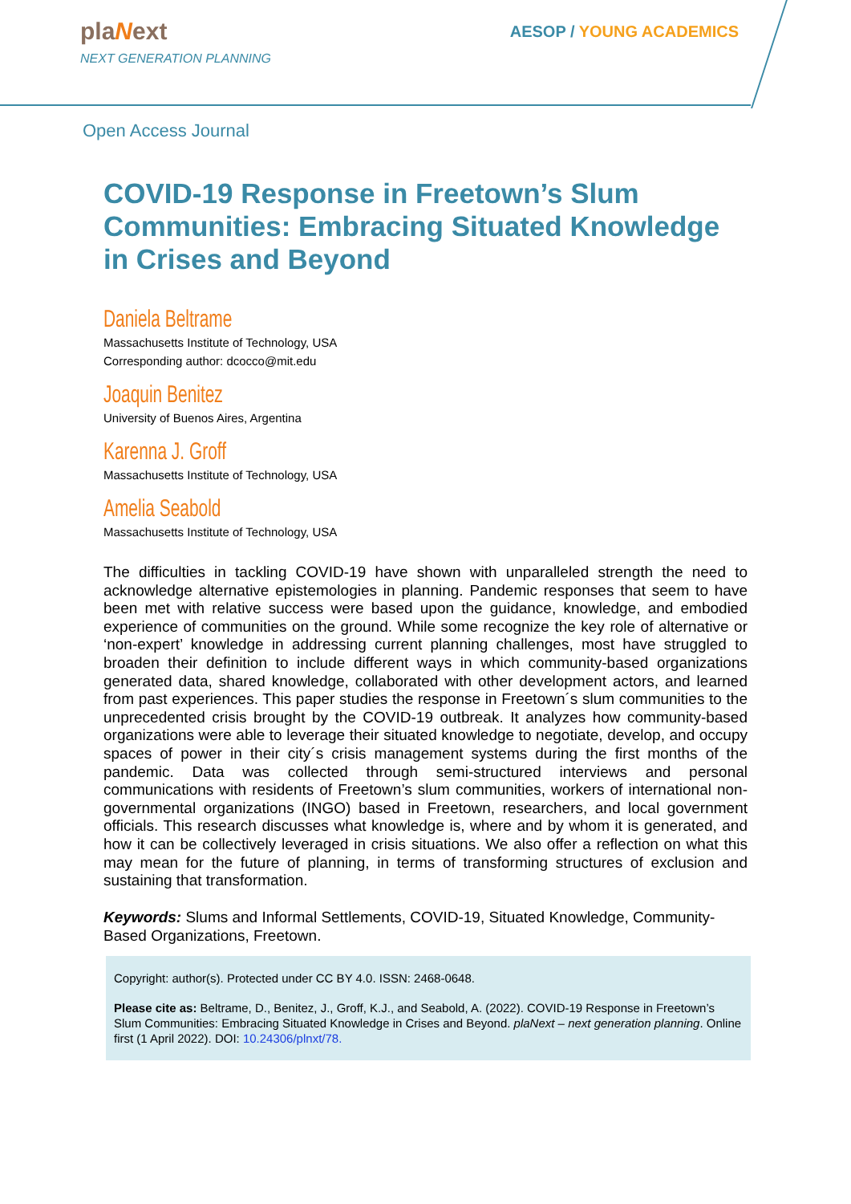plaNext
NEXT GENERATION PLANNING
AESOP / YOUNG ACADEMICS
Open Access Journal
COVID-19 Response in Freetown’s Slum Communities: Embracing Situated Knowledge in Crises and Beyond
Daniela Beltrame
Massachusetts Institute of Technology, USA
Corresponding author: dcocco@mit.edu
Joaquin Benitez
University of Buenos Aires, Argentina
Karenna J. Groff
Massachusetts Institute of Technology, USA
Amelia Seabold
Massachusetts Institute of Technology, USA
The difficulties in tackling COVID-19 have shown with unparalleled strength the need to acknowledge alternative epistemologies in planning. Pandemic responses that seem to have been met with relative success were based upon the guidance, knowledge, and embodied experience of communities on the ground. While some recognize the key role of alternative or ‘non-expert’ knowledge in addressing current planning challenges, most have struggled to broaden their definition to include different ways in which community-based organizations generated data, shared knowledge, collaborated with other development actors, and learned from past experiences. This paper studies the response in Freetown´s slum communities to the unprecedented crisis brought by the COVID-19 outbreak. It analyzes how community-based organizations were able to leverage their situated knowledge to negotiate, develop, and occupy spaces of power in their city´s crisis management systems during the first months of the pandemic. Data was collected through semi-structured interviews and personal communications with residents of Freetown’s slum communities, workers of international non-governmental organizations (INGO) based in Freetown, researchers, and local government officials. This research discusses what knowledge is, where and by whom it is generated, and how it can be collectively leveraged in crisis situations. We also offer a reflection on what this may mean for the future of planning, in terms of transforming structures of exclusion and sustaining that transformation.
Keywords: Slums and Informal Settlements, COVID-19, Situated Knowledge, Community-Based Organizations, Freetown.
Copyright: author(s). Protected under CC BY 4.0. ISSN: 2468-0648.
Please cite as: Beltrame, D., Benitez, J., Groff, K.J., and Seabold, A. (2022). COVID-19 Response in Freetown’s Slum Communities: Embracing Situated Knowledge in Crises and Beyond. plaNext – next generation planning. Online first (1 April 2022). DOI: 10.24306/plnxt/78.